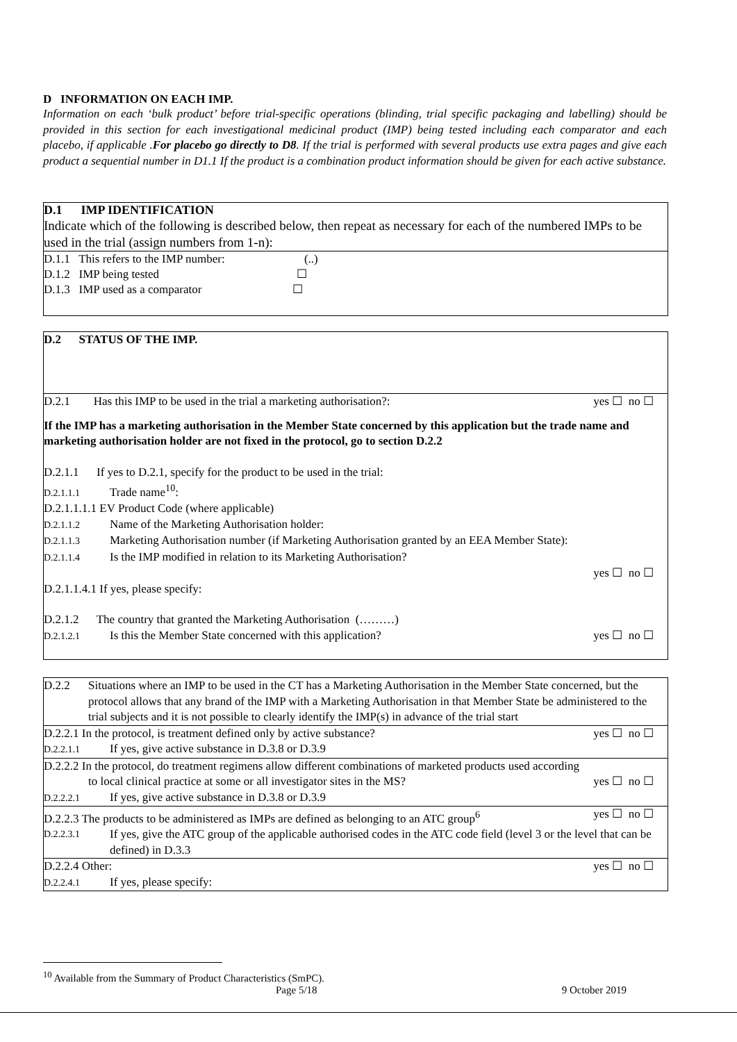D INFORMATION ON EACH IMP.
Information on each ‘bulk product’ before trial-specific operations (blinding, trial specific packaging and labelling) should be provided in this section for each investigational medicinal product (IMP) being tested including each comparator and each placebo, if applicable .For placebo go directly to D8. If the trial is performed with several products use extra pages and give each product a sequential number in D1.1 If the product is a combination product information should be given for each active substance.
D.1 IMP IDENTIFICATION
Indicate which of the following is described below, then repeat as necessary for each of the numbered IMPs to be used in the trial (assign numbers from 1-n):
D.1.1 This refers to the IMP number: (..)
D.1.2 IMP being tested ☐
D.1.3 IMP used as a comparator ☐
D.2 STATUS OF THE IMP.
D.2.1 Has this IMP to be used in the trial a marketing authorisation?: yes ☐ no ☐
If the IMP has a marketing authorisation in the Member State concerned by this application but the trade name and marketing authorisation holder are not fixed in the protocol, go to section D.2.2
D.2.1.1 If yes to D.2.1, specify for the product to be used in the trial:
D.2.1.1.1 Trade name<sup>10</sup>:
D.2.1.1.1.1 EV Product Code (where applicable)
D.2.1.1.2 Name of the Marketing Authorisation holder:
D.2.1.1.3 Marketing Authorisation number (if Marketing Authorisation granted by an EEA Member State):
D.2.1.1.4 Is the IMP modified in relation to its Marketing Authorisation?
yes ☐ no ☐
D.2.1.1.4.1 If yes, please specify:
D.2.1.2 The country that granted the Marketing Authorisation (………)
D.2.1.2.1 Is this the Member State concerned with this application? yes ☐ no ☐
D.2.2 Situations where an IMP to be used in the CT has a Marketing Authorisation in the Member State concerned, but the protocol allows that any brand of the IMP with a Marketing Authorisation in that Member State be administered to the trial subjects and it is not possible to clearly identify the IMP(s) in advance of the trial start
D.2.2.1 In the protocol, is treatment defined only by active substance? yes ☐ no ☐
D.2.2.1.1 If yes, give active substance in D.3.8 or D.3.9
D.2.2.2 In the protocol, do treatment regimens allow different combinations of marketed products used according
to local clinical practice at some or all investigator sites in the MS? yes ☐ no ☐
D.2.2.2.1 If yes, give active substance in D.3.8 or D.3.9
D.2.2.3 The products to be administered as IMPs are defined as belonging to an ATC group<sup>6</sup> yes ☐ no ☐
D.2.2.3.1 If yes, give the ATC group of the applicable authorised codes in the ATC code field (level 3 or the level that can be defined) in D.3.3
D.2.2.4 Other: yes ☐ no ☐
D.2.2.4.1 If yes, please specify:
<sup>10</sup> Available from the Summary of Product Characteristics (SmPC).
Page 5/18 9 October 2019